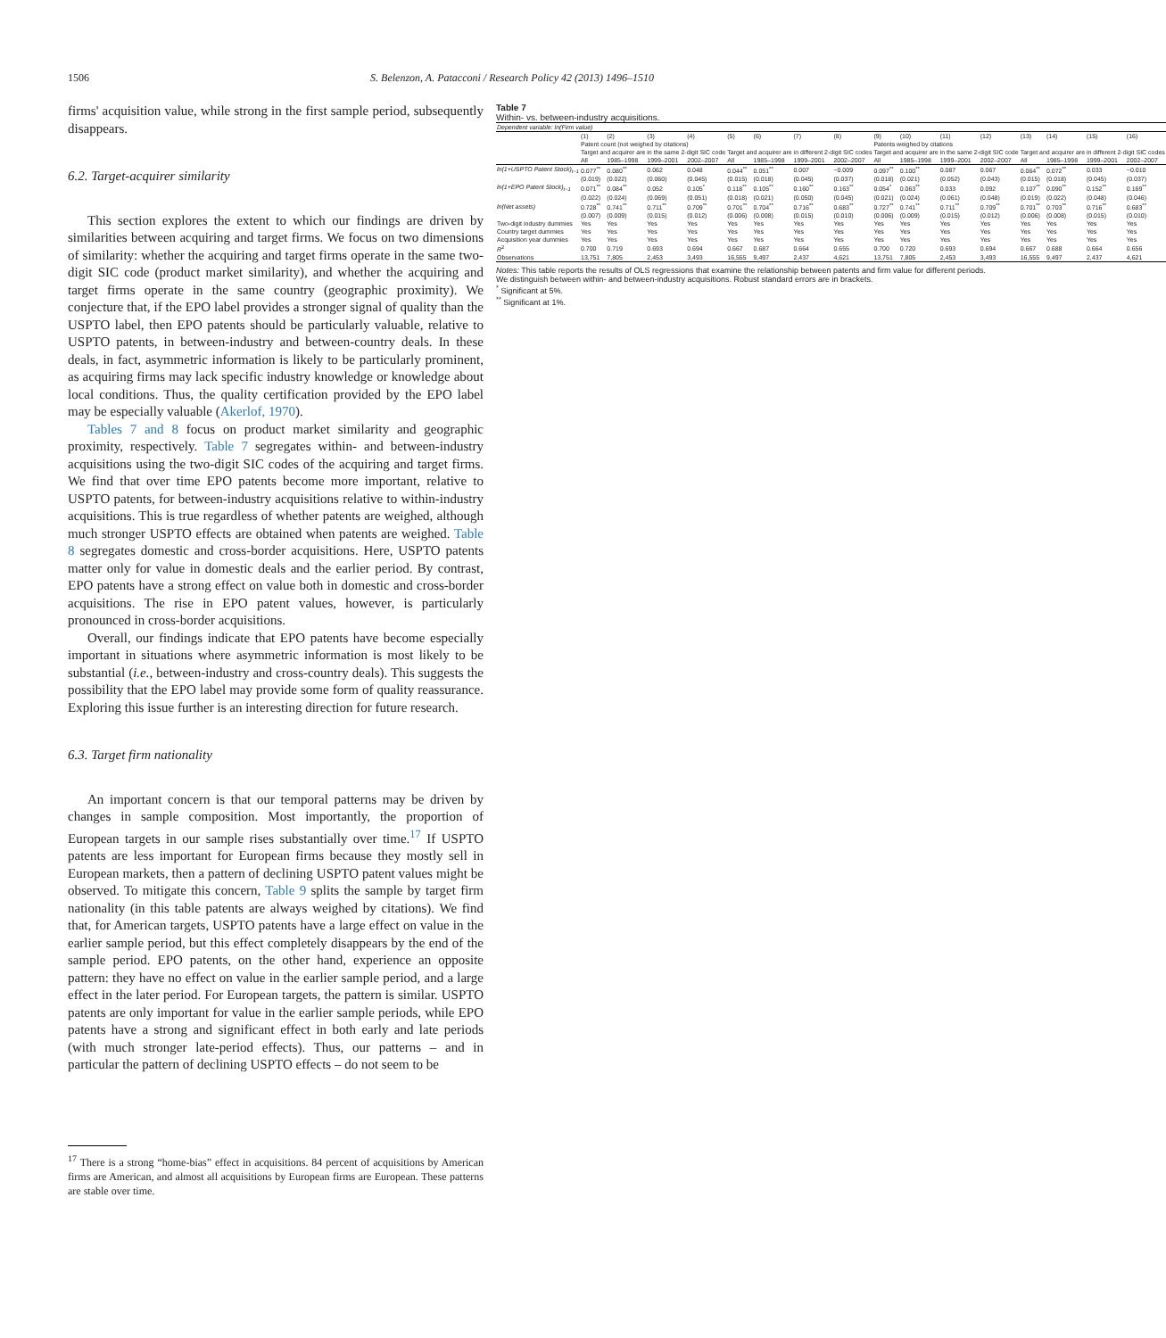1506 S. Belenzon, A. Patacconi / Research Policy 42 (2013) 1496–1510
firms' acquisition value, while strong in the first sample period, subsequently disappears.
6.2. Target-acquirer similarity
This section explores the extent to which our findings are driven by similarities between acquiring and target firms. We focus on two dimensions of similarity: whether the acquiring and target firms operate in the same two-digit SIC code (product market similarity), and whether the acquiring and target firms operate in the same country (geographic proximity). We conjecture that, if the EPO label provides a stronger signal of quality than the USPTO label, then EPO patents should be particularly valuable, relative to USPTO patents, in between-industry and between-country deals. In these deals, in fact, asymmetric information is likely to be particularly prominent, as acquiring firms may lack specific industry knowledge or knowledge about local conditions. Thus, the quality certification provided by the EPO label may be especially valuable (Akerlof, 1970).
Tables 7 and 8 focus on product market similarity and geographic proximity, respectively. Table 7 segregates within- and between-industry acquisitions using the two-digit SIC codes of the acquiring and target firms. We find that over time EPO patents become more important, relative to USPTO patents, for between-industry acquisitions relative to within-industry acquisitions. This is true regardless of whether patents are weighed, although much stronger USPTO effects are obtained when patents are weighed. Table 8 segregates domestic and cross-border acquisitions. Here, USPTO patents matter only for value in domestic deals and the earlier period. By contrast, EPO patents have a strong effect on value both in domestic and cross-border acquisitions. The rise in EPO patent values, however, is particularly pronounced in cross-border acquisitions.
Overall, our findings indicate that EPO patents have become especially important in situations where asymmetric information is most likely to be substantial (i.e., between-industry and cross-country deals). This suggests the possibility that the EPO label may provide some form of quality reassurance. Exploring this issue further is an interesting direction for future research.
6.3. Target firm nationality
An important concern is that our temporal patterns may be driven by changes in sample composition. Most importantly, the proportion of European targets in our sample rises substantially over time.<sup>17</sup> If USPTO patents are less important for European firms because they mostly sell in European markets, then a pattern of declining USPTO patent values might be observed. To mitigate this concern, Table 9 splits the sample by target firm nationality (in this table patents are always weighed by citations). We find that, for American targets, USPTO patents have a large effect on value in the earlier sample period, but this effect completely disappears by the end of the sample period. EPO patents, on the other hand, experience an opposite pattern: they have no effect on value in the earlier sample period, and a large effect in the later period. For European targets, the pattern is similar. USPTO patents are only important for value in the earlier sample periods, while EPO patents have a strong and significant effect in both early and late periods (with much stronger late-period effects). Thus, our patterns – and in particular the pattern of declining USPTO effects – do not seem to be
<sup>17</sup> There is a strong “home-bias” effect in acquisitions. 84 percent of acquisitions by American firms are American, and almost all acquisitions by European firms are European. These patterns are stable over time.
Table 7
Within- vs. between-industry acquisitions.
| Dependent variable: ln(Firm value) | | | | | | | | | | | | | | | | |
| | (1) | (2) | (3) | (4) | (5) | (6) | (7) | (8) | (9) | (10) | (11) | (12) | (13) | (14) | (15) | (16) |
| | Patent count (not weighed by citations) | | | | | | | | Patents weighed by citations | | | | | | | |
| | Target and acquirer are in the same 2-digit SIC code | | | | Target and acquirer are in different 2-digit SIC codes | | | | Target and acquirer are in the same 2-digit SIC code | | | | Target and acquirer are in different 2-digit SIC codes | | | |
| | All | 1985–1998 | 1999–2001 | 2002–2007 | All | 1985–1998 | 1999–2001 | 2002–2007 | All | 1985–1998 | 1999–2001 | 2002–2007 | All | 1985–1998 | 1999–2001 | 2002–2007 |
| ln(1+USPTO Patent Stock)<sub>t−1</sub> | 0.077<sup>**</sup> | 0.080<sup>**</sup> | 0.062 | 0.048 | 0.044<sup>**</sup> | 0.051<sup>**</sup> | 0.007 | −0.009 | 0.097<sup>**</sup> | 0.100<sup>**</sup> | 0.087 | 0.067 | 0.064<sup>**</sup> | 0.072<sup>**</sup> | 0.033 | −0.010 |
| | (0.019) | (0.022) | (0.060) | (0.045) | (0.015) | (0.018) | (0.045) | (0.037) | (0.018) | (0.021) | (0.052) | (0.043) | (0.015) | (0.018) | (0.045) | (0.037) |
| ln(1+EPO Patent Stock)<sub>t−1</sub> | 0.071<sup>**</sup> | 0.084<sup>**</sup> | 0.052 | 0.105<sup>*</sup> | 0.118<sup>**</sup> | 0.105<sup>**</sup> | 0.160<sup>**</sup> | 0.163<sup>**</sup> | 0.054<sup>*</sup> | 0.063<sup>**</sup> | 0.033 | 0.092 | 0.107<sup>**</sup> | 0.090<sup>**</sup> | 0.152<sup>**</sup> | 0.169<sup>**</sup> |
| | (0.022) | (0.024) | (0.069) | (0.051) | (0.018) | (0.021) | (0.050) | (0.045) | (0.021) | (0.024) | (0.061) | (0.048) | (0.019) | (0.022) | (0.048) | (0.046) |
| ln(Net assets) | 0.728<sup>**</sup> | 0.741<sup>**</sup> | 0.711<sup>**</sup> | 0.709<sup>**</sup> | 0.701<sup>**</sup> | 0.704<sup>**</sup> | 0.716<sup>**</sup> | 0.683<sup>**</sup> | 0.727<sup>**</sup> | 0.741<sup>**</sup> | 0.711<sup>**</sup> | 0.709<sup>**</sup> | 0.701<sup>**</sup> | 0.703<sup>**</sup> | 0.716<sup>**</sup> | 0.683<sup>**</sup> |
| | (0.007) | (0.009) | (0.015) | (0.012) | (0.006) | (0.008) | (0.015) | (0.010) | (0.006) | (0.009) | (0.015) | (0.012) | (0.006) | (0.008) | (0.015) | (0.010) |
| Two-digit industry dummies | Yes | Yes | Yes | Yes | Yes | Yes | Yes | Yes | Yes | Yes | Yes | Yes | Yes | Yes | Yes | Yes |
| Country target dummies | Yes | Yes | Yes | Yes | Yes | Yes | Yes | Yes | Yes | Yes | Yes | Yes | Yes | Yes | Yes | Yes |
| Acquisition year dummies | Yes | Yes | Yes | Yes | Yes | Yes | Yes | Yes | Yes | Yes | Yes | Yes | Yes | Yes | Yes | Yes |
| R<sup>2</sup> | 0.700 | 0.719 | 0.693 | 0.694 | 0.667 | 0.687 | 0.664 | 0.655 | 0.700 | 0.720 | 0.693 | 0.694 | 0.667 | 0.688 | 0.664 | 0.656 |
| Observations | 13,751 | 7,805 | 2,453 | 3,493 | 16,555 | 9,497 | 2,437 | 4,621 | 13,751 | 7,805 | 2,453 | 3,493 | 16,555 | 9,497 | 2,437 | 4,621 |
Notes: This table reports the results of OLS regressions that examine the relationship between patents and firm value for different periods. We distinguish between within- and between-industry acquisitions. Robust standard errors are in brackets.
<sup>*</sup> Significant at 5%.
<sup>**</sup> Significant at 1%.